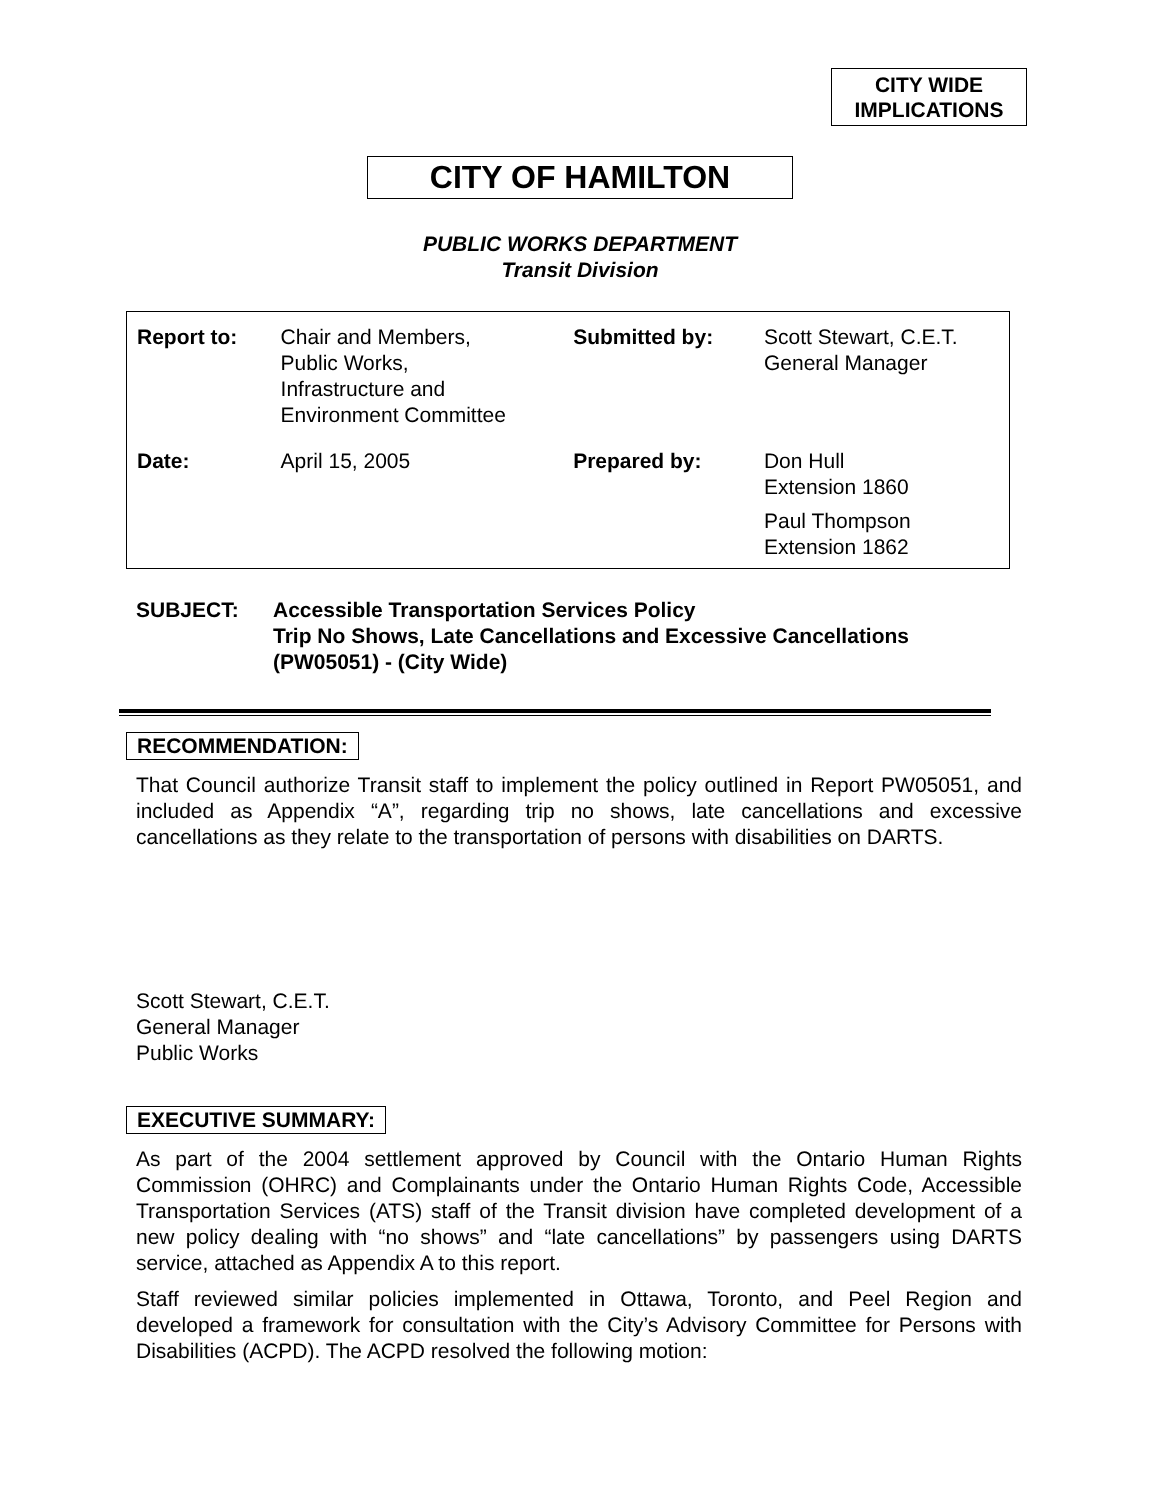CITY WIDE
IMPLICATIONS
CITY OF HAMILTON
PUBLIC WORKS DEPARTMENT
Transit Division
| Report to: | Chair and Members, Public Works, Infrastructure and Environment Committee | Submitted by: | Scott Stewart, C.E.T. General Manager |
| Date: | April 15, 2005 | Prepared by: | Don Hull Extension 1860 Paul Thompson Extension 1862 |
SUBJECT: Accessible Transportation Services Policy
Trip No Shows, Late Cancellations and Excessive Cancellations
(PW05051) - (City Wide)
RECOMMENDATION:
That Council authorize Transit staff to implement the policy outlined in Report PW05051, and included as Appendix “A”, regarding trip no shows, late cancellations and excessive cancellations as they relate to the transportation of persons with disabilities on DARTS.
Scott Stewart, C.E.T.
General Manager
Public Works
EXECUTIVE SUMMARY:
As part of the 2004 settlement approved by Council with the Ontario Human Rights Commission (OHRC) and Complainants under the Ontario Human Rights Code, Accessible Transportation Services (ATS) staff of the Transit division have completed development of a new policy dealing with “no shows” and “late cancellations” by passengers using DARTS service, attached as Appendix A to this report.
Staff reviewed similar policies implemented in Ottawa, Toronto, and Peel Region and developed a framework for consultation with the City’s Advisory Committee for Persons with Disabilities (ACPD). The ACPD resolved the following motion: